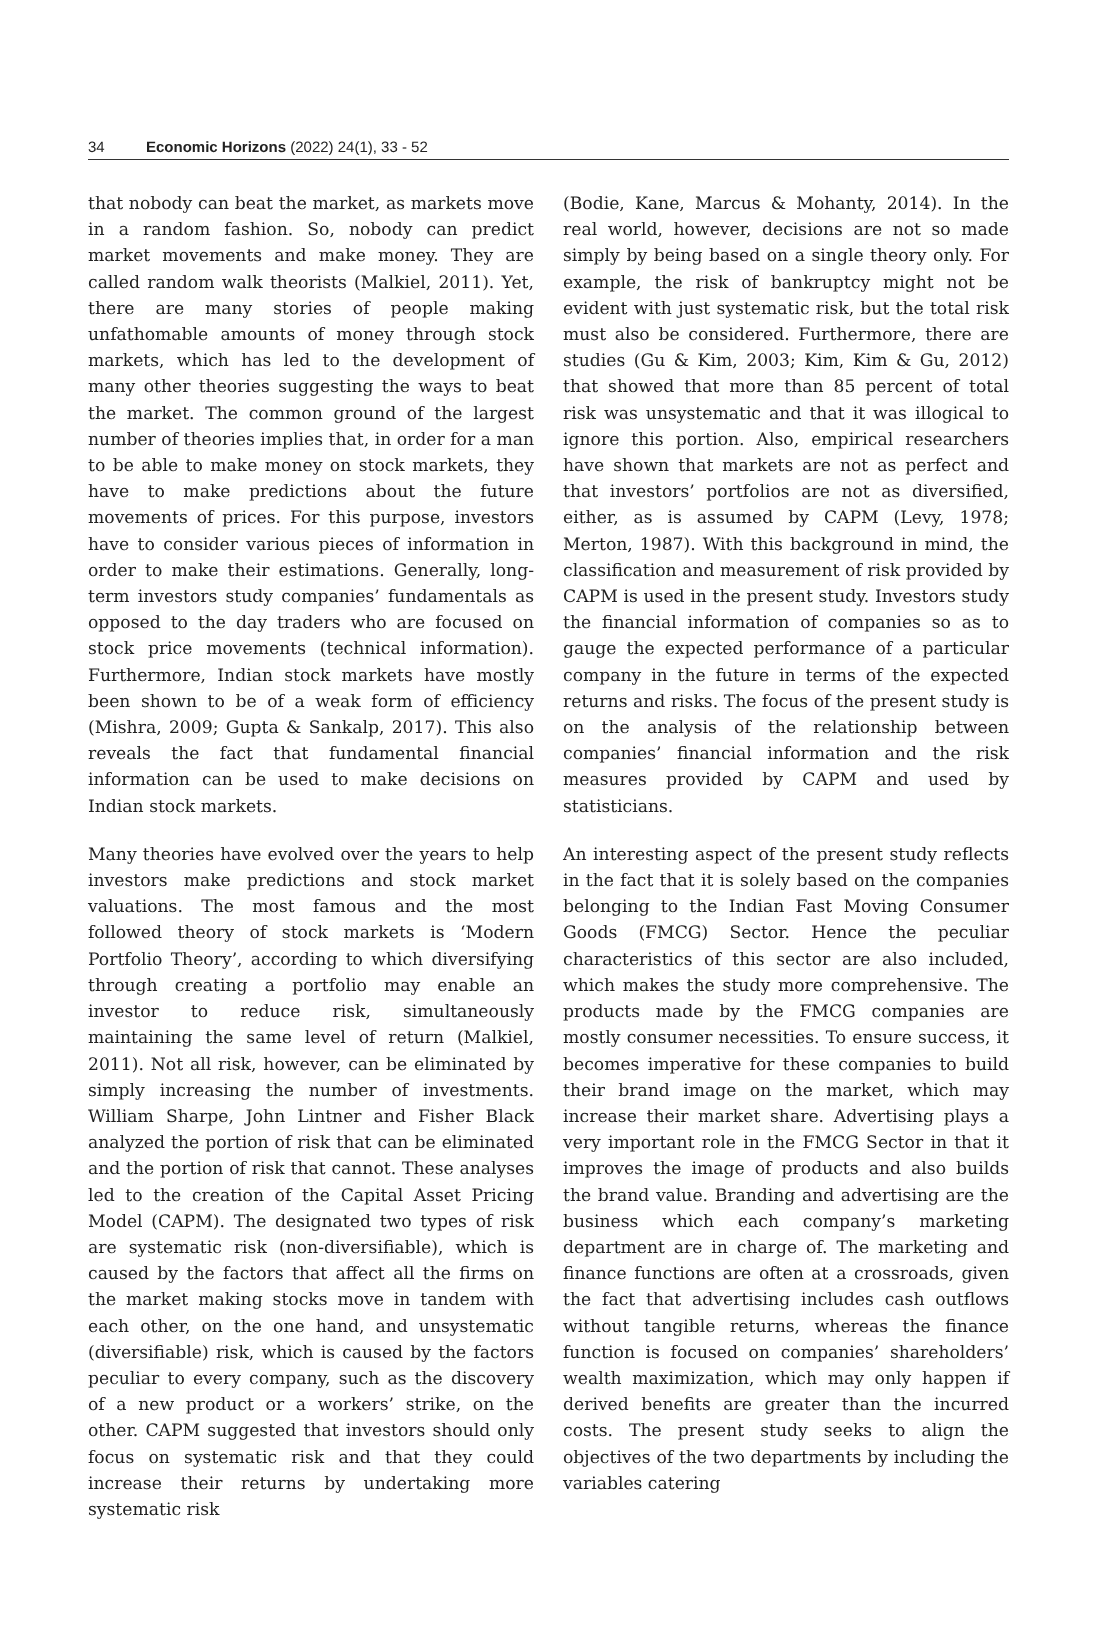34 Economic Horizons (2022) 24(1), 33 - 52
that nobody can beat the market, as markets move in a random fashion. So, nobody can predict market movements and make money. They are called random walk theorists (Malkiel, 2011). Yet, there are many stories of people making unfathomable amounts of money through stock markets, which has led to the development of many other theories suggesting the ways to beat the market. The common ground of the largest number of theories implies that, in order for a man to be able to make money on stock markets, they have to make predictions about the future movements of prices. For this purpose, investors have to consider various pieces of information in order to make their estimations. Generally, long-term investors study companies’ fundamentals as opposed to the day traders who are focused on stock price movements (technical information). Furthermore, Indian stock markets have mostly been shown to be of a weak form of efficiency (Mishra, 2009; Gupta & Sankalp, 2017). This also reveals the fact that fundamental financial information can be used to make decisions on Indian stock markets.
Many theories have evolved over the years to help investors make predictions and stock market valuations. The most famous and the most followed theory of stock markets is ‘Modern Portfolio Theory’, according to which diversifying through creating a portfolio may enable an investor to reduce risk, simultaneously maintaining the same level of return (Malkiel, 2011). Not all risk, however, can be eliminated by simply increasing the number of investments. William Sharpe, John Lintner and Fisher Black analyzed the portion of risk that can be eliminated and the portion of risk that cannot. These analyses led to the creation of the Capital Asset Pricing Model (CAPM). The designated two types of risk are systematic risk (non-diversifiable), which is caused by the factors that affect all the firms on the market making stocks move in tandem with each other, on the one hand, and unsystematic (diversifiable) risk, which is caused by the factors peculiar to every company, such as the discovery of a new product or a workers’ strike, on the other. CAPM suggested that investors should only focus on systematic risk and that they could increase their returns by undertaking more systematic risk
(Bodie, Kane, Marcus & Mohanty, 2014). In the real world, however, decisions are not so made simply by being based on a single theory only. For example, the risk of bankruptcy might not be evident with just systematic risk, but the total risk must also be considered. Furthermore, there are studies (Gu & Kim, 2003; Kim, Kim & Gu, 2012) that showed that more than 85 percent of total risk was unsystematic and that it was illogical to ignore this portion. Also, empirical researchers have shown that markets are not as perfect and that investors’ portfolios are not as diversified, either, as is assumed by CAPM (Levy, 1978; Merton, 1987). With this background in mind, the classification and measurement of risk provided by CAPM is used in the present study. Investors study the financial information of companies so as to gauge the expected performance of a particular company in the future in terms of the expected returns and risks. The focus of the present study is on the analysis of the relationship between companies’ financial information and the risk measures provided by CAPM and used by statisticians.
An interesting aspect of the present study reflects in the fact that it is solely based on the companies belonging to the Indian Fast Moving Consumer Goods (FMCG) Sector. Hence the peculiar characteristics of this sector are also included, which makes the study more comprehensive. The products made by the FMCG companies are mostly consumer necessities. To ensure success, it becomes imperative for these companies to build their brand image on the market, which may increase their market share. Advertising plays a very important role in the FMCG Sector in that it improves the image of products and also builds the brand value. Branding and advertising are the business which each company’s marketing department are in charge of. The marketing and finance functions are often at a crossroads, given the fact that advertising includes cash outflows without tangible returns, whereas the finance function is focused on companies’ shareholders’ wealth maximization, which may only happen if derived benefits are greater than the incurred costs. The present study seeks to align the objectives of the two departments by including the variables catering